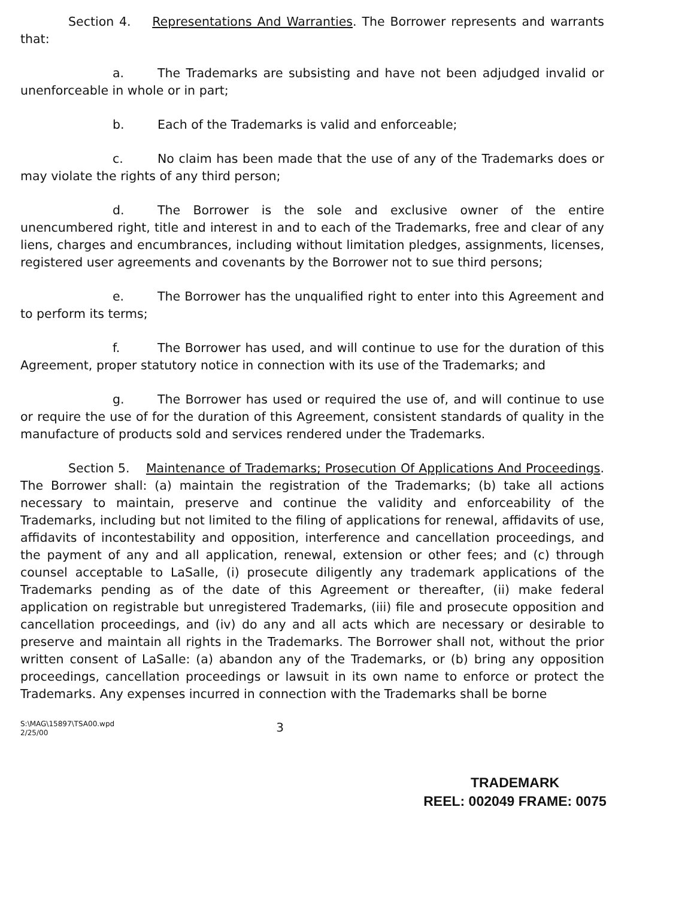Section 4. Representations And Warranties. The Borrower represents and warrants that:
a. The Trademarks are subsisting and have not been adjudged invalid or unenforceable in whole or in part;
b. Each of the Trademarks is valid and enforceable;
c. No claim has been made that the use of any of the Trademarks does or may violate the rights of any third person;
d. The Borrower is the sole and exclusive owner of the entire unencumbered right, title and interest in and to each of the Trademarks, free and clear of any liens, charges and encumbrances, including without limitation pledges, assignments, licenses, registered user agreements and covenants by the Borrower not to sue third persons;
e. The Borrower has the unqualified right to enter into this Agreement and to perform its terms;
f. The Borrower has used, and will continue to use for the duration of this Agreement, proper statutory notice in connection with its use of the Trademarks; and
g. The Borrower has used or required the use of, and will continue to use or require the use of for the duration of this Agreement, consistent standards of quality in the manufacture of products sold and services rendered under the Trademarks.
Section 5. Maintenance of Trademarks; Prosecution Of Applications And Proceedings. The Borrower shall: (a) maintain the registration of the Trademarks; (b) take all actions necessary to maintain, preserve and continue the validity and enforceability of the Trademarks, including but not limited to the filing of applications for renewal, affidavits of use, affidavits of incontestability and opposition, interference and cancellation proceedings, and the payment of any and all application, renewal, extension or other fees; and (c) through counsel acceptable to LaSalle, (i) prosecute diligently any trademark applications of the Trademarks pending as of the date of this Agreement or thereafter, (ii) make federal application on registrable but unregistered Trademarks, (iii) file and prosecute opposition and cancellation proceedings, and (iv) do any and all acts which are necessary or desirable to preserve and maintain all rights in the Trademarks. The Borrower shall not, without the prior written consent of LaSalle: (a) abandon any of the Trademarks, or (b) bring any opposition proceedings, cancellation proceedings or lawsuit in its own name to enforce or protect the Trademarks. Any expenses incurred in connection with the Trademarks shall be borne
S:\MAG\15897\TSA00.wpd
2/25/00
3
TRADEMARK
REEL: 002049 FRAME: 0075